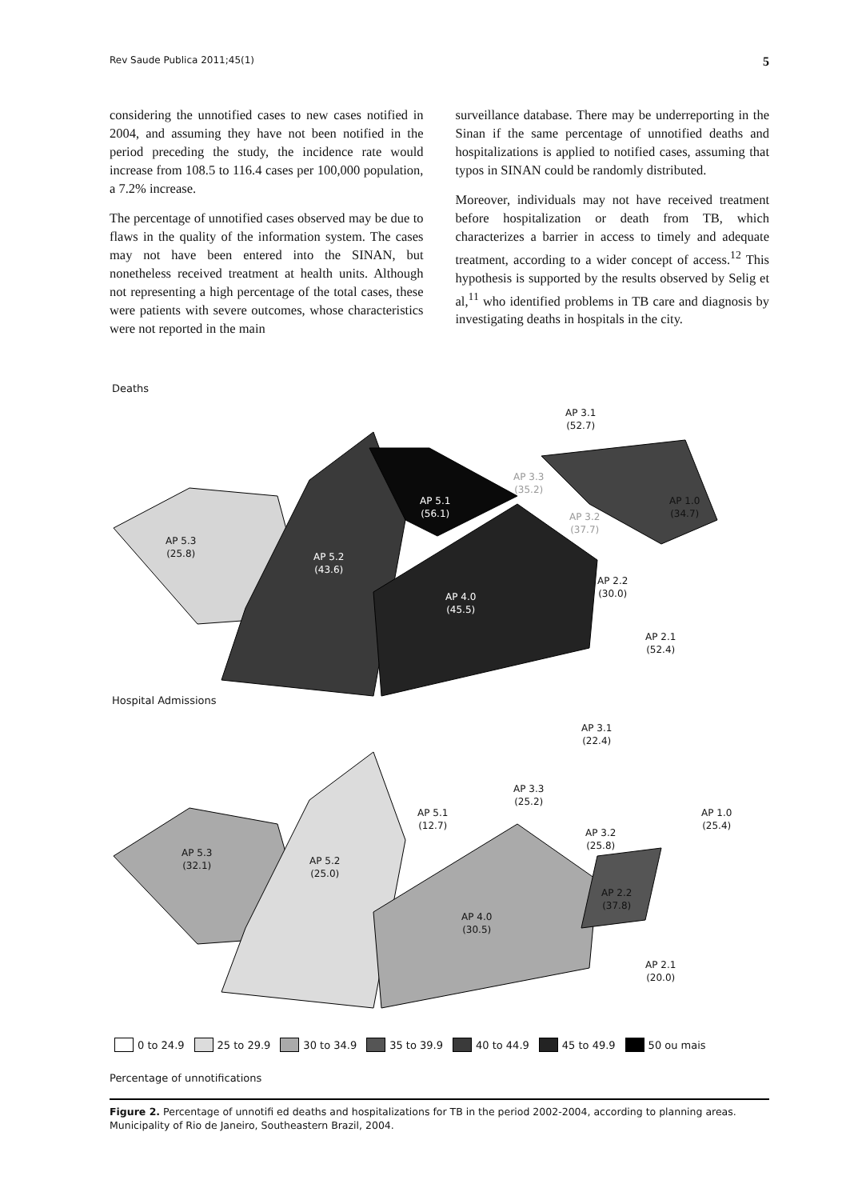Rev Saude Publica 2011;45(1) 5
considering the unnotified cases to new cases notified in 2004, and assuming they have not been notified in the period preceding the study, the incidence rate would increase from 108.5 to 116.4 cases per 100,000 population, a 7.2% increase.
The percentage of unnotified cases observed may be due to flaws in the quality of the information system. The cases may not have been entered into the SINAN, but nonetheless received treatment at health units. Although not representing a high percentage of the total cases, these were patients with severe outcomes, whose characteristics were not reported in the main
surveillance database. There may be underreporting in the Sinan if the same percentage of unnotified deaths and hospitalizations is applied to notified cases, assuming that typos in SINAN could be randomly distributed.
Moreover, individuals may not have received treatment before hospitalization or death from TB, which characterizes a barrier in access to timely and adequate treatment, according to a wider concept of access.<sup>12</sup> This hypothesis is supported by the results observed by Selig et al,<sup>11</sup> who identified problems in TB care and diagnosis by investigating deaths in hospitals in the city.
Deaths
AP 3.1
(52.7)
AP 3.3
(35.2)
AP 5.1
(56.1)
AP 1.0
(34.7)
AP 3.2
(37.7)
AP 5.3
(25.8)
AP 5.2
(43.6)
AP 2.2
(30.0)
AP 4.0
(45.5)
AP 2.1
(52.4)
Hospital Admissions
AP 3.1
(22.4)
AP 3.3
(25.2)
AP 5.1
(12.7)
AP 1.0
(25.4)
AP 3.2
(25.8)
AP 5.3
(32.1)
AP 5.2
(25.0)
AP 2.2
(37.8)
AP 4.0
(30.5)
AP 2.1
(20.0)
0 to 24.9 25 to 29.9 30 to 34.9 35 to 39.9 40 to 44.9 45 to 49.9 50 ou mais
Percentage of unnotifications
Figure 2. Percentage of unnotifi ed deaths and hospitalizations for TB in the period 2002-2004, according to planning areas. Municipality of Rio de Janeiro, Southeastern Brazil, 2004.